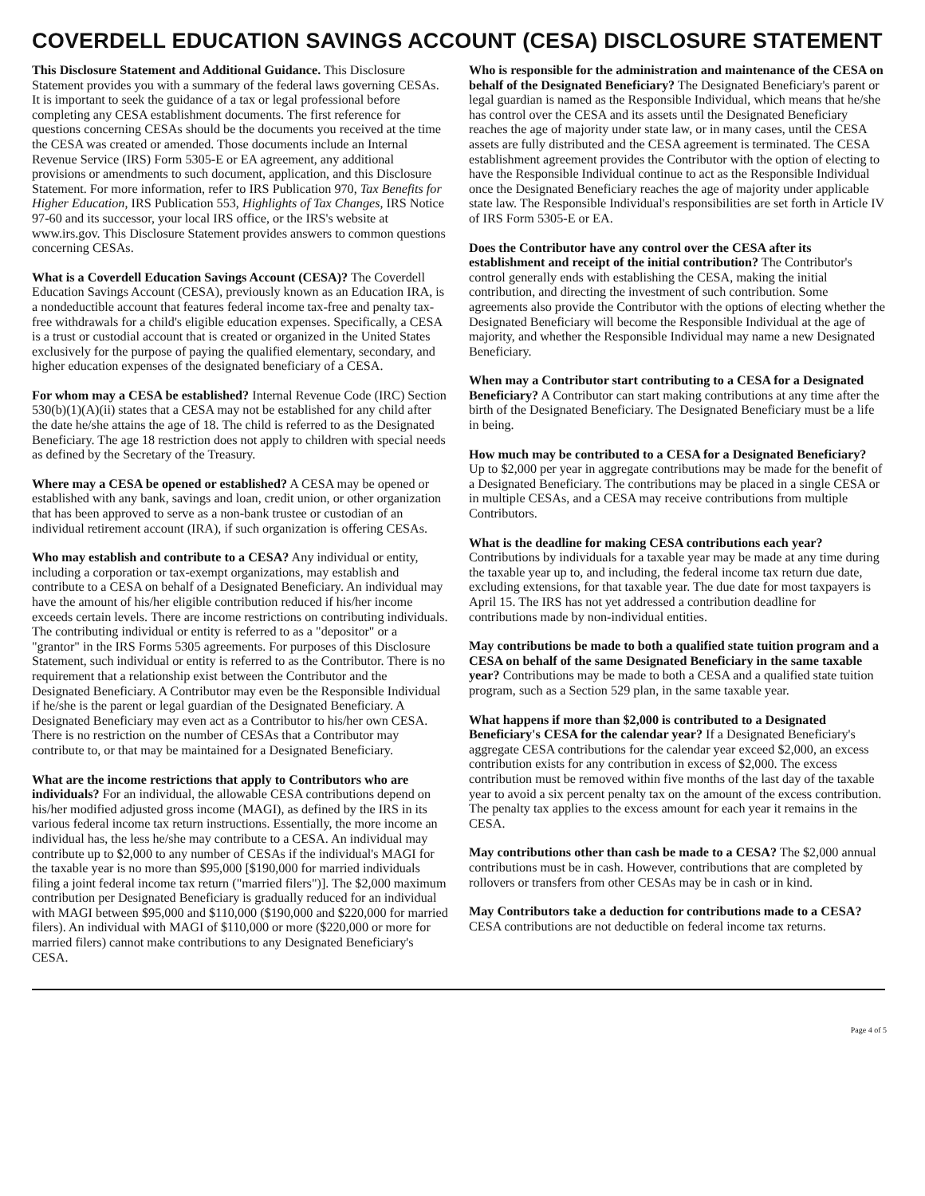COVERDELL EDUCATION SAVINGS ACCOUNT (CESA) DISCLOSURE STATEMENT
This Disclosure Statement and Additional Guidance. This Disclosure Statement provides you with a summary of the federal laws governing CESAs. It is important to seek the guidance of a tax or legal professional before completing any CESA establishment documents. The first reference for questions concerning CESAs should be the documents you received at the time the CESA was created or amended. Those documents include an Internal Revenue Service (IRS) Form 5305-E or EA agreement, any additional provisions or amendments to such document, application, and this Disclosure Statement. For more information, refer to IRS Publication 970, Tax Benefits for Higher Education, IRS Publication 553, Highlights of Tax Changes, IRS Notice 97-60 and its successor, your local IRS office, or the IRS's website at www.irs.gov. This Disclosure Statement provides answers to common questions concerning CESAs.
What is a Coverdell Education Savings Account (CESA)? The Coverdell Education Savings Account (CESA), previously known as an Education IRA, is a nondeductible account that features federal income tax-free and penalty tax-free withdrawals for a child's eligible education expenses. Specifically, a CESA is a trust or custodial account that is created or organized in the United States exclusively for the purpose of paying the qualified elementary, secondary, and higher education expenses of the designated beneficiary of a CESA.
For whom may a CESA be established? Internal Revenue Code (IRC) Section 530(b)(1)(A)(ii) states that a CESA may not be established for any child after the date he/she attains the age of 18. The child is referred to as the Designated Beneficiary. The age 18 restriction does not apply to children with special needs as defined by the Secretary of the Treasury.
Where may a CESA be opened or established? A CESA may be opened or established with any bank, savings and loan, credit union, or other organization that has been approved to serve as a non-bank trustee or custodian of an individual retirement account (IRA), if such organization is offering CESAs.
Who may establish and contribute to a CESA? Any individual or entity, including a corporation or tax-exempt organizations, may establish and contribute to a CESA on behalf of a Designated Beneficiary. An individual may have the amount of his/her eligible contribution reduced if his/her income exceeds certain levels. There are income restrictions on contributing individuals. The contributing individual or entity is referred to as a "depositor" or a "grantor" in the IRS Forms 5305 agreements. For purposes of this Disclosure Statement, such individual or entity is referred to as the Contributor. There is no requirement that a relationship exist between the Contributor and the Designated Beneficiary. A Contributor may even be the Responsible Individual if he/she is the parent or legal guardian of the Designated Beneficiary. A Designated Beneficiary may even act as a Contributor to his/her own CESA. There is no restriction on the number of CESAs that a Contributor may contribute to, or that may be maintained for a Designated Beneficiary.
What are the income restrictions that apply to Contributors who are individuals? For an individual, the allowable CESA contributions depend on his/her modified adjusted gross income (MAGI), as defined by the IRS in its various federal income tax return instructions. Essentially, the more income an individual has, the less he/she may contribute to a CESA. An individual may contribute up to $2,000 to any number of CESAs if the individual's MAGI for the taxable year is no more than $95,000 [$190,000 for married individuals filing a joint federal income tax return ("married filers")]. The $2,000 maximum contribution per Designated Beneficiary is gradually reduced for an individual with MAGI between $95,000 and $110,000 ($190,000 and $220,000 for married filers). An individual with MAGI of $110,000 or more ($220,000 or more for married filers) cannot make contributions to any Designated Beneficiary's CESA.
Who is responsible for the administration and maintenance of the CESA on behalf of the Designated Beneficiary? The Designated Beneficiary's parent or legal guardian is named as the Responsible Individual, which means that he/she has control over the CESA and its assets until the Designated Beneficiary reaches the age of majority under state law, or in many cases, until the CESA assets are fully distributed and the CESA agreement is terminated. The CESA establishment agreement provides the Contributor with the option of electing to have the Responsible Individual continue to act as the Responsible Individual once the Designated Beneficiary reaches the age of majority under applicable state law. The Responsible Individual's responsibilities are set forth in Article IV of IRS Form 5305-E or EA.
Does the Contributor have any control over the CESA after its establishment and receipt of the initial contribution? The Contributor's control generally ends with establishing the CESA, making the initial contribution, and directing the investment of such contribution. Some agreements also provide the Contributor with the options of electing whether the Designated Beneficiary will become the Responsible Individual at the age of majority, and whether the Responsible Individual may name a new Designated Beneficiary.
When may a Contributor start contributing to a CESA for a Designated Beneficiary? A Contributor can start making contributions at any time after the birth of the Designated Beneficiary. The Designated Beneficiary must be a life in being.
How much may be contributed to a CESA for a Designated Beneficiary? Up to $2,000 per year in aggregate contributions may be made for the benefit of a Designated Beneficiary. The contributions may be placed in a single CESA or in multiple CESAs, and a CESA may receive contributions from multiple Contributors.
What is the deadline for making CESA contributions each year? Contributions by individuals for a taxable year may be made at any time during the taxable year up to, and including, the federal income tax return due date, excluding extensions, for that taxable year. The due date for most taxpayers is April 15. The IRS has not yet addressed a contribution deadline for contributions made by non-individual entities.
May contributions be made to both a qualified state tuition program and a CESA on behalf of the same Designated Beneficiary in the same taxable year? Contributions may be made to both a CESA and a qualified state tuition program, such as a Section 529 plan, in the same taxable year.
What happens if more than $2,000 is contributed to a Designated Beneficiary's CESA for the calendar year? If a Designated Beneficiary's aggregate CESA contributions for the calendar year exceed $2,000, an excess contribution exists for any contribution in excess of $2,000. The excess contribution must be removed within five months of the last day of the taxable year to avoid a six percent penalty tax on the amount of the excess contribution. The penalty tax applies to the excess amount for each year it remains in the CESA.
May contributions other than cash be made to a CESA? The $2,000 annual contributions must be in cash. However, contributions that are completed by rollovers or transfers from other CESAs may be in cash or in kind.
May Contributors take a deduction for contributions made to a CESA? CESA contributions are not deductible on federal income tax returns.
Page 4 of 5